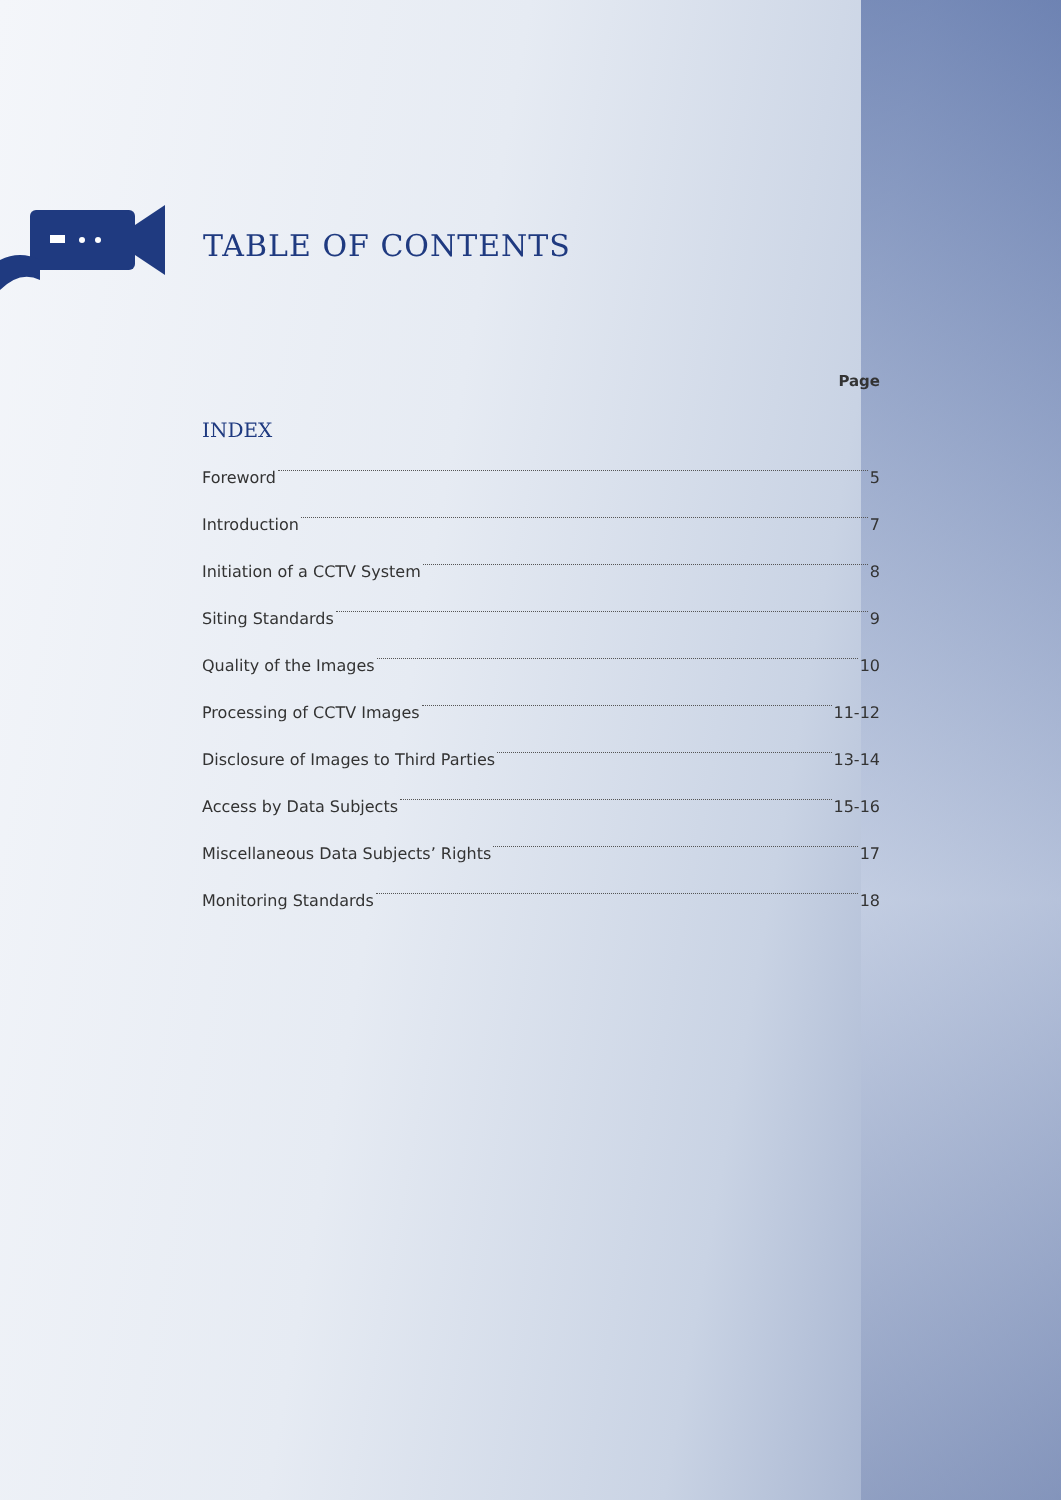TABLE OF CONTENTS
Page
INDEX
Foreword 5
Introduction 7
Initiation of a CCTV System 8
Siting Standards 9
Quality of the Images 10
Processing of CCTV Images 11-12
Disclosure of Images to Third Parties 13-14
Access by Data Subjects 15-16
Miscellaneous Data Subjects’ Rights 17
Monitoring Standards 18